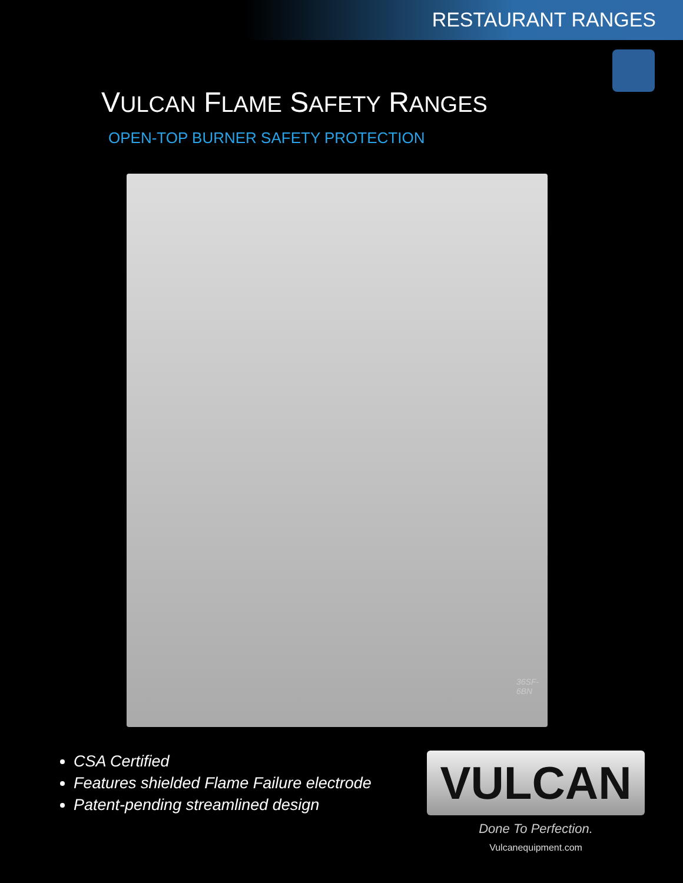RESTAURANT RANGES
VULCAN FLAME SAFETY RANGES
OPEN-TOP BURNER SAFETY PROTECTION
36SF-6BN
CSA Certified
Features shielded Flame Failure electrode
Patent-pending streamlined design
VULCAN
Done To Perfection.
Vulcanequipment.com